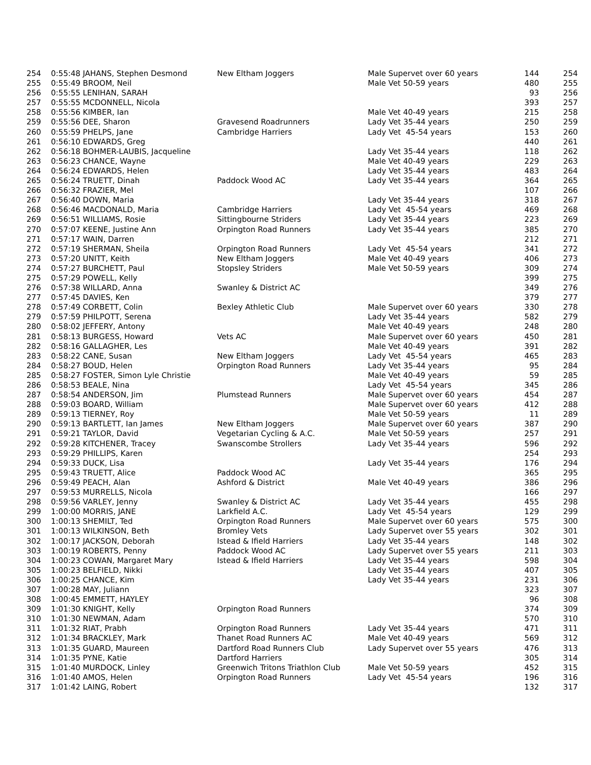| 254 | 0:55:48 JAHANS, Stephen Desmond | New Eltham Joggers | Male Supervet over 60 years | 144 | 254 |
| 255 | 0:55:49 BROOM, Neil | | Male Vet 50-59 years | 480 | 255 |
| 256 | 0:55:55 LENIHAN, SARAH | | | 93 | 256 |
| 257 | 0:55:55 MCDONNELL, Nicola | | | 393 | 257 |
| 258 | 0:55:56 KIMBER, Ian | | Male Vet 40-49 years | 215 | 258 |
| 259 | 0:55:56 DEE, Sharon | Gravesend Roadrunners | Lady Vet 35-44 years | 250 | 259 |
| 260 | 0:55:59 PHELPS, Jane | Cambridge Harriers | Lady Vet 45-54 years | 153 | 260 |
| 261 | 0:56:10 EDWARDS, Greg | | | 440 | 261 |
| 262 | 0:56:18 BOHMER-LAUBIS, Jacqueline | | Lady Vet 35-44 years | 118 | 262 |
| 263 | 0:56:23 CHANCE, Wayne | | Male Vet 40-49 years | 229 | 263 |
| 264 | 0:56:24 EDWARDS, Helen | | Lady Vet 35-44 years | 483 | 264 |
| 265 | 0:56:24 TRUETT, Dinah | Paddock Wood AC | Lady Vet 35-44 years | 364 | 265 |
| 266 | 0:56:32 FRAZIER, Mel | | | 107 | 266 |
| 267 | 0:56:40 DOWN, Maria | | Lady Vet 35-44 years | 318 | 267 |
| 268 | 0:56:46 MACDONALD, Maria | Cambridge Harriers | Lady Vet 45-54 years | 469 | 268 |
| 269 | 0:56:51 WILLIAMS, Rosie | Sittingbourne Striders | Lady Vet 35-44 years | 223 | 269 |
| 270 | 0:57:07 KEENE, Justine Ann | Orpington Road Runners | Lady Vet 35-44 years | 385 | 270 |
| 271 | 0:57:17 WAIN, Darren | | | 212 | 271 |
| 272 | 0:57:19 SHERMAN, Sheila | Orpington Road Runners | Lady Vet 45-54 years | 341 | 272 |
| 273 | 0:57:20 UNITT, Keith | New Eltham Joggers | Male Vet 40-49 years | 406 | 273 |
| 274 | 0:57:27 BURCHETT, Paul | Stopsley Striders | Male Vet 50-59 years | 309 | 274 |
| 275 | 0:57:29 POWELL, Kelly | | | 399 | 275 |
| 276 | 0:57:38 WILLARD, Anna | Swanley & District AC | | 349 | 276 |
| 277 | 0:57:45 DAVIES, Ken | | | 379 | 277 |
| 278 | 0:57:49 CORBETT, Colin | Bexley Athletic Club | Male Supervet over 60 years | 330 | 278 |
| 279 | 0:57:59 PHILPOTT, Serena | | Lady Vet 35-44 years | 582 | 279 |
| 280 | 0:58:02 JEFFERY, Antony | | Male Vet 40-49 years | 248 | 280 |
| 281 | 0:58:13 BURGESS, Howard | Vets AC | Male Supervet over 60 years | 450 | 281 |
| 282 | 0:58:16 GALLAGHER, Les | | Male Vet 40-49 years | 391 | 282 |
| 283 | 0:58:22 CANE, Susan | New Eltham Joggers | Lady Vet 45-54 years | 465 | 283 |
| 284 | 0:58:27 BOUD, Helen | Orpington Road Runners | Lady Vet 35-44 years | 95 | 284 |
| 285 | 0:58:27 FOSTER, Simon Lyle Christie | | Male Vet 40-49 years | 59 | 285 |
| 286 | 0:58:53 BEALE, Nina | | Lady Vet 45-54 years | 345 | 286 |
| 287 | 0:58:54 ANDERSON, Jim | Plumstead Runners | Male Supervet over 60 years | 454 | 287 |
| 288 | 0:59:03 BOARD, William | | Male Supervet over 60 years | 412 | 288 |
| 289 | 0:59:13 TIERNEY, Roy | | Male Vet 50-59 years | 11 | 289 |
| 290 | 0:59:13 BARTLETT, Ian James | New Eltham Joggers | Male Supervet over 60 years | 387 | 290 |
| 291 | 0:59:21 TAYLOR, David | Vegetarian Cycling & A.C. | Male Vet 50-59 years | 257 | 291 |
| 292 | 0:59:28 KITCHENER, Tracey | Swanscombe Strollers | Lady Vet 35-44 years | 596 | 292 |
| 293 | 0:59:29 PHILLIPS, Karen | | | 254 | 293 |
| 294 | 0:59:33 DUCK, Lisa | | Lady Vet 35-44 years | 176 | 294 |
| 295 | 0:59:43 TRUETT, Alice | Paddock Wood AC | | 365 | 295 |
| 296 | 0:59:49 PEACH, Alan | Ashford & District | Male Vet 40-49 years | 386 | 296 |
| 297 | 0:59:53 MURRELLS, Nicola | | | 166 | 297 |
| 298 | 0:59:56 VARLEY, Jenny | Swanley & District AC | Lady Vet 35-44 years | 455 | 298 |
| 299 | 1:00:00 MORRIS, JANE | Larkfield A.C. | Lady Vet 45-54 years | 129 | 299 |
| 300 | 1:00:13 SHEMILT, Ted | Orpington Road Runners | Male Supervet over 60 years | 575 | 300 |
| 301 | 1:00:13 WILKINSON, Beth | Bromley Vets | Lady Supervet over 55 years | 302 | 301 |
| 302 | 1:00:17 JACKSON, Deborah | Istead & Ifield Harriers | Lady Vet 35-44 years | 148 | 302 |
| 303 | 1:00:19 ROBERTS, Penny | Paddock Wood AC | Lady Supervet over 55 years | 211 | 303 |
| 304 | 1:00:23 COWAN, Margaret Mary | Istead & Ifield Harriers | Lady Vet 35-44 years | 598 | 304 |
| 305 | 1:00:23 BELFIELD, Nikki | | Lady Vet 35-44 years | 407 | 305 |
| 306 | 1:00:25 CHANCE, Kim | | Lady Vet 35-44 years | 231 | 306 |
| 307 | 1:00:28 MAY, Juliann | | | 323 | 307 |
| 308 | 1:00:45 EMMETT, HAYLEY | | | 96 | 308 |
| 309 | 1:01:30 KNIGHT, Kelly | Orpington Road Runners | | 374 | 309 |
| 310 | 1:01:30 NEWMAN, Adam | | | 570 | 310 |
| 311 | 1:01:32 RIAT, Prabh | Orpington Road Runners | Lady Vet 35-44 years | 471 | 311 |
| 312 | 1:01:34 BRACKLEY, Mark | Thanet Road Runners AC | Male Vet 40-49 years | 569 | 312 |
| 313 | 1:01:35 GUARD, Maureen | Dartford Road Runners Club | Lady Supervet over 55 years | 476 | 313 |
| 314 | 1:01:35 PYNE, Katie | Dartford Harriers | | 305 | 314 |
| 315 | 1:01:40 MURDOCK, Linley | Greenwich Tritons Triathlon Club | Male Vet 50-59 years | 452 | 315 |
| 316 | 1:01:40 AMOS, Helen | Orpington Road Runners | Lady Vet 45-54 years | 196 | 316 |
| 317 | 1:01:42 LAING, Robert | | | 132 | 317 |